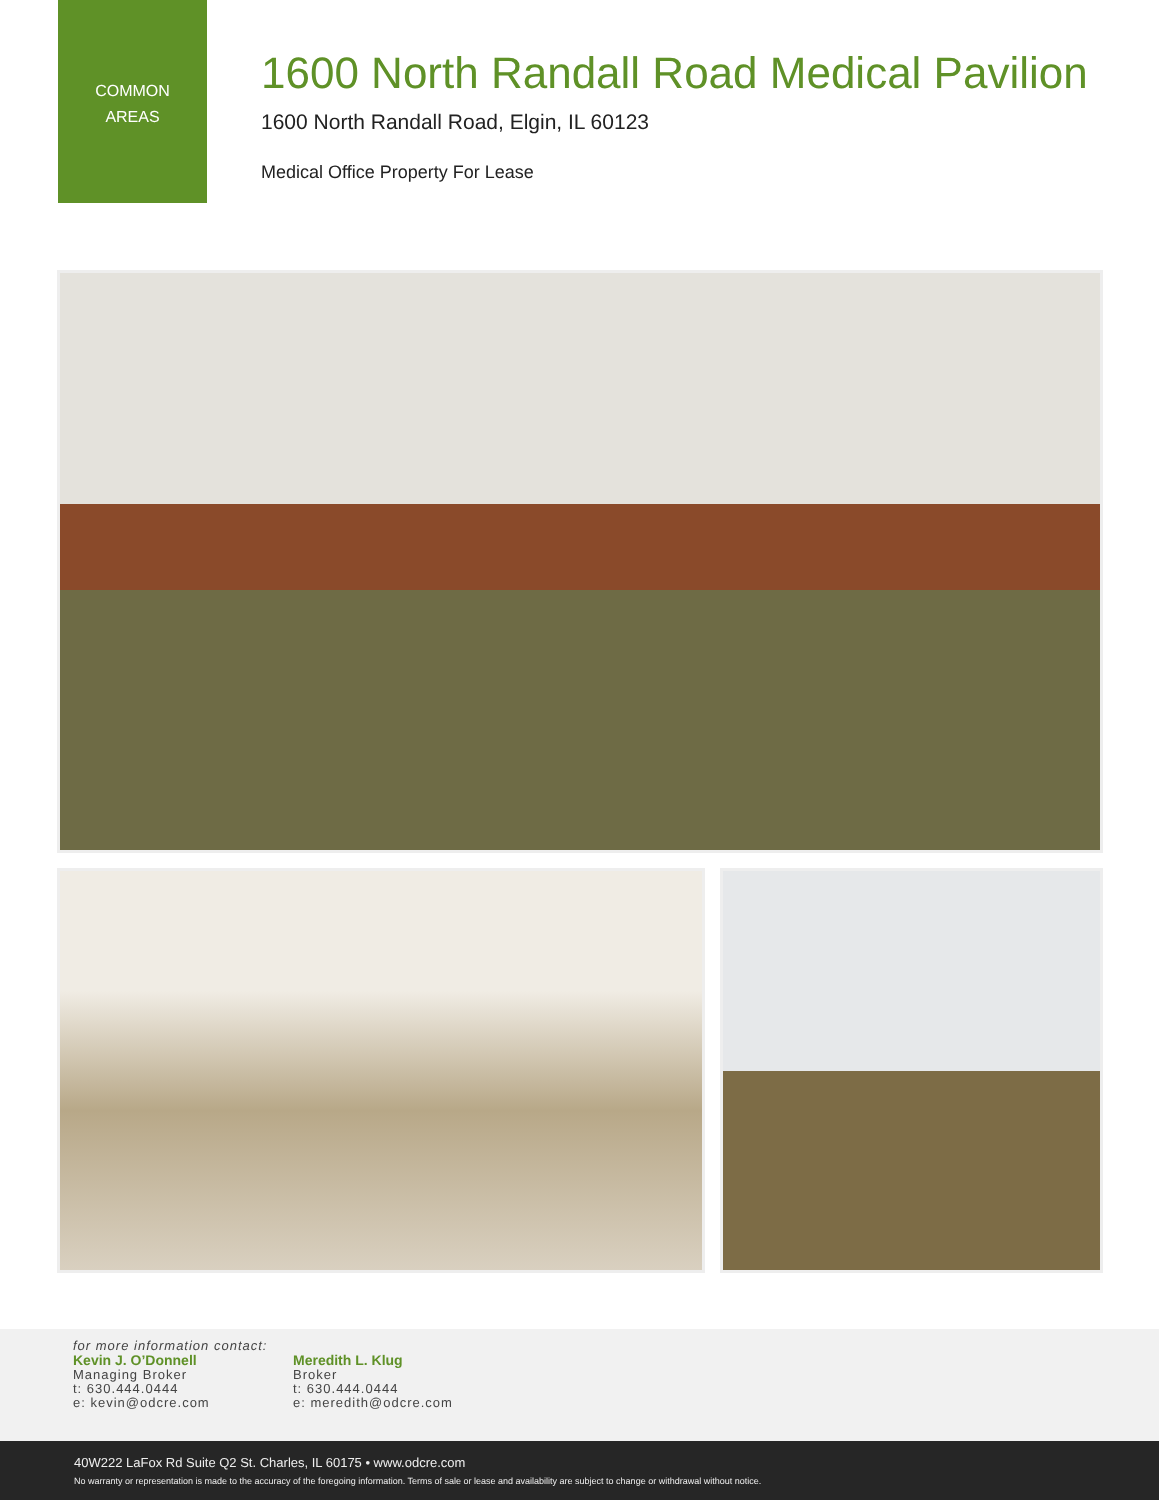COMMON
AREAS
1600 North Randall Road Medical Pavilion
1600 North Randall Road, Elgin, IL 60123
Medical Office Property For Lease
for more information contact:
Kevin J. O’Donnell
Managing Broker
t: 630.444.0444
e: kevin@odcre.com
Meredith L. Klug
Broker
t: 630.444.0444
e: meredith@odcre.com
40W222 LaFox Rd Suite Q2 St. Charles, IL 60175 • www.odcre.com
No warranty or representation is made to the accuracy of the foregoing information. Terms of sale or lease and availability are subject to change or withdrawal without notice.